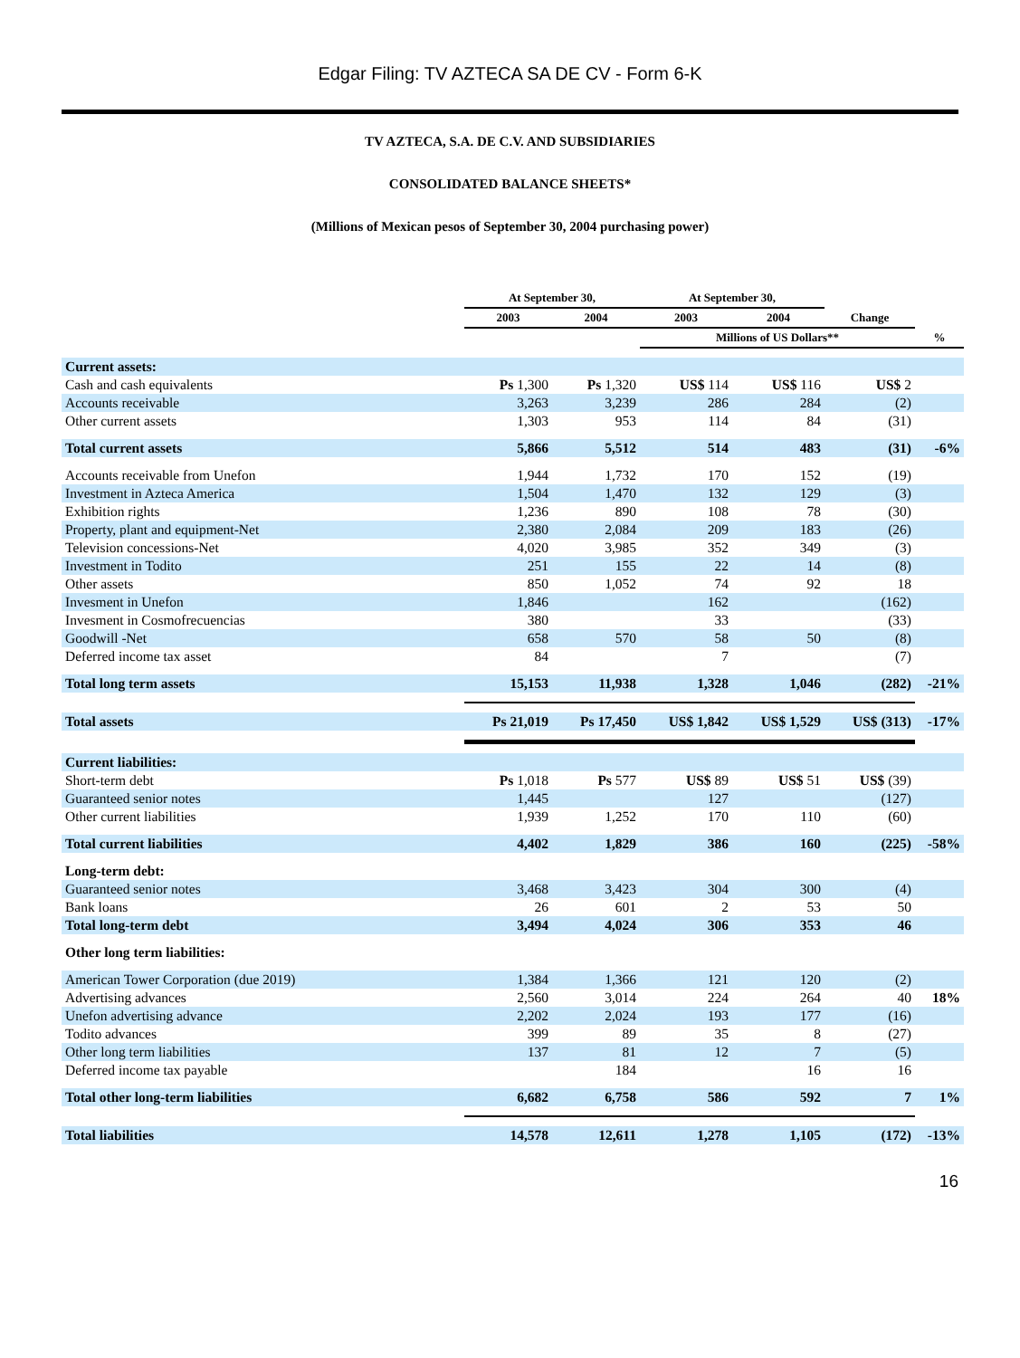Edgar Filing: TV AZTECA SA DE CV - Form 6-K
TV AZTECA, S.A. DE C.V. AND SUBSIDIARIES
CONSOLIDATED BALANCE SHEETS*
(Millions of Mexican pesos of September 30, 2004 purchasing power)
| | At September 30, | | At September 30, | | | |
| --- | --- | --- | --- | --- | --- | --- |
| | 2003 | 2004 | 2003 | 2004 | Change | |
| | | | Millions of US Dollars** | | | % |
| Current assets: | | | | | | |
| Cash and cash equivalents | Ps 1,300 | Ps 1,320 | US$ 114 | US$ 116 | US$ 2 | |
| Accounts receivable | 3,263 | 3,239 | 286 | 284 | (2) | |
| Other current assets | 1,303 | 953 | 114 | 84 | (31) | |
| Total current assets | 5,866 | 5,512 | 514 | 483 | (31) | -6% |
| Accounts receivable from Unefon | 1,944 | 1,732 | 170 | 152 | (19) | |
| Investment in Azteca America | 1,504 | 1,470 | 132 | 129 | (3) | |
| Exhibition rights | 1,236 | 890 | 108 | 78 | (30) | |
| Property, plant and equipment-Net | 2,380 | 2,084 | 209 | 183 | (26) | |
| Television concessions-Net | 4,020 | 3,985 | 352 | 349 | (3) | |
| Investment in Todito | 251 | 155 | 22 | 14 | (8) | |
| Other assets | 850 | 1,052 | 74 | 92 | 18 | |
| Invesment in Unefon | 1,846 | | 162 | | (162) | |
| Invesment in Cosmofrecuencias | 380 | | 33 | | (33) | |
| Goodwill -Net | 658 | 570 | 58 | 50 | (8) | |
| Deferred income tax asset | 84 | | 7 | | (7) | |
| Total long term assets | 15,153 | 11,938 | 1,328 | 1,046 | (282) | -21% |
| Total assets | Ps 21,019 | Ps 17,450 | US$ 1,842 | US$ 1,529 | US$ (313) | -17% |
| Current liabilities: | | | | | | |
| Short-term debt | Ps 1,018 | Ps 577 | US$ 89 | US$ 51 | US$ (39) | |
| Guaranteed senior notes | 1,445 | | 127 | | (127) | |
| Other current liabilities | 1,939 | 1,252 | 170 | 110 | (60) | |
| Total current liabilities | 4,402 | 1,829 | 386 | 160 | (225) | -58% |
| Long-term debt: | | | | | | |
| Guaranteed senior notes | 3,468 | 3,423 | 304 | 300 | (4) | |
| Bank loans | 26 | 601 | 2 | 53 | 50 | |
| Total long-term debt | 3,494 | 4,024 | 306 | 353 | 46 | |
| Other long term liabilities: | | | | | | |
| American Tower Corporation (due 2019) | 1,384 | 1,366 | 121 | 120 | (2) | |
| Advertising advances | 2,560 | 3,014 | 224 | 264 | 40 | 18% |
| Unefon advertising advance | 2,202 | 2,024 | 193 | 177 | (16) | |
| Todito advances | 399 | 89 | 35 | 8 | (27) | |
| Other long term liabilities | 137 | 81 | 12 | 7 | (5) | |
| Deferred income tax payable | | 184 | | 16 | 16 | |
| Total other long-term liabilities | 6,682 | 6,758 | 586 | 592 | 7 | 1% |
| Total liabilities | 14,578 | 12,611 | 1,278 | 1,105 | (172) | -13% |
16